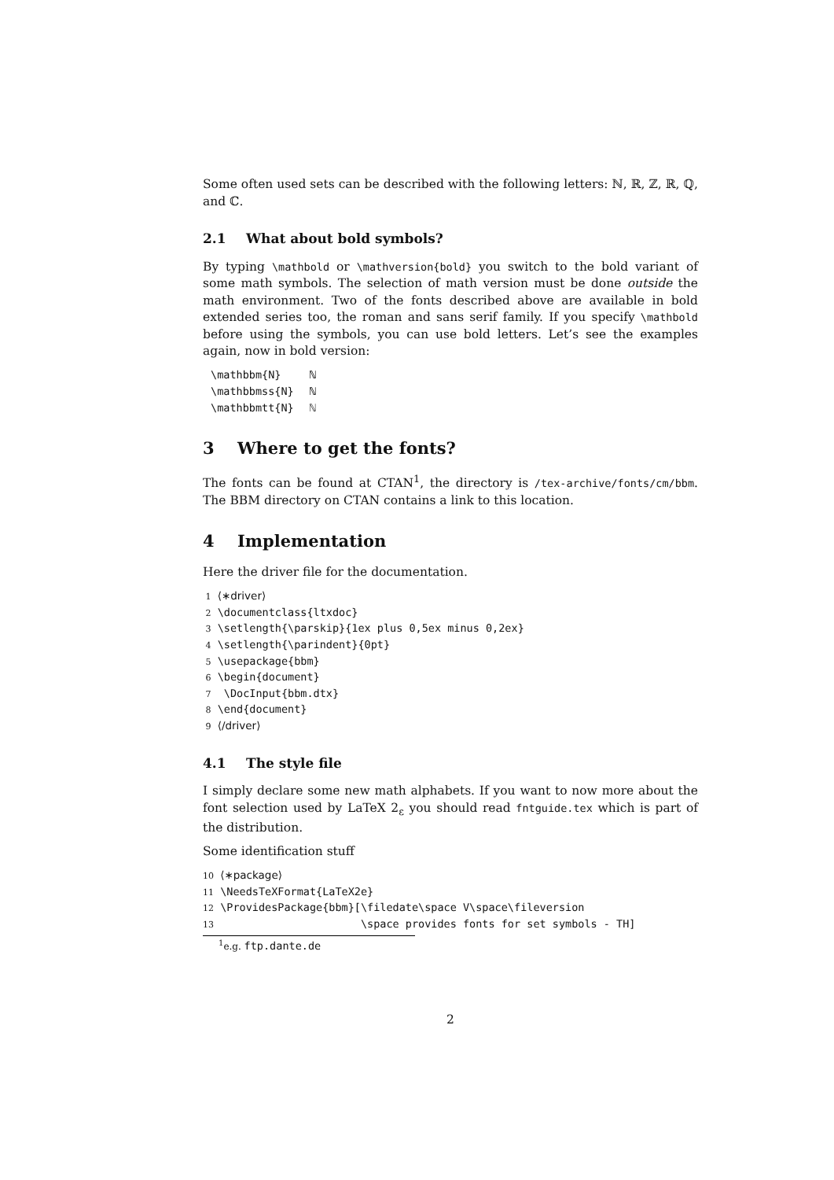Some often used sets can be described with the following letters: ℕ, ℝ, ℤ, ℝ, ℚ, and ℂ.
2.1 What about bold symbols?
By typing \mathbold or \mathversion{bold} you switch to the bold variant of some math symbols. The selection of math version must be done outside the math environment. Two of the fonts described above are available in bold extended series too, the roman and sans serif family. If you specify \mathbold before using the symbols, you can use bold letters. Let’s see the examples again, now in bold version:
| \mathbbm{N} | ℕ |
| \mathbbmss{N} | ℕ |
| \mathbbmtt{N} | ℕ |
3 Where to get the fonts?
The fonts can be found at CTAN<sup>1</sup>, the directory is /tex-archive/fonts/cm/bbm. The BBM directory on CTAN contains a link to this location.
4 Implementation
Here the driver file for the documentation.
1 ⟨∗driver⟩ 2 \documentclass{ltxdoc} 3 \setlength{\parskip}{1ex plus 0,5ex minus 0,2ex} 4 \setlength{\parindent}{0pt} 5 \usepackage{bbm} 6 \begin{document} 7 \DocInput{bbm.dtx} 8 \end{document} 9 ⟨/driver⟩
4.1 The style file
I simply declare some new math alphabets. If you want to now more about the font selection used by LaTeX 2<sub>ε</sub> you should read fntguide.tex which is part of the distribution.
Some identification stuff
10 ⟨∗package⟩ 11 \NeedsTeXFormat{LaTeX2e} 12 \ProvidesPackage{bbm}[\filedate\space V\space\fileversion 13 \space provides fonts for set symbols - TH]
<sup>1</sup> e.g. ftp.dante.de
2